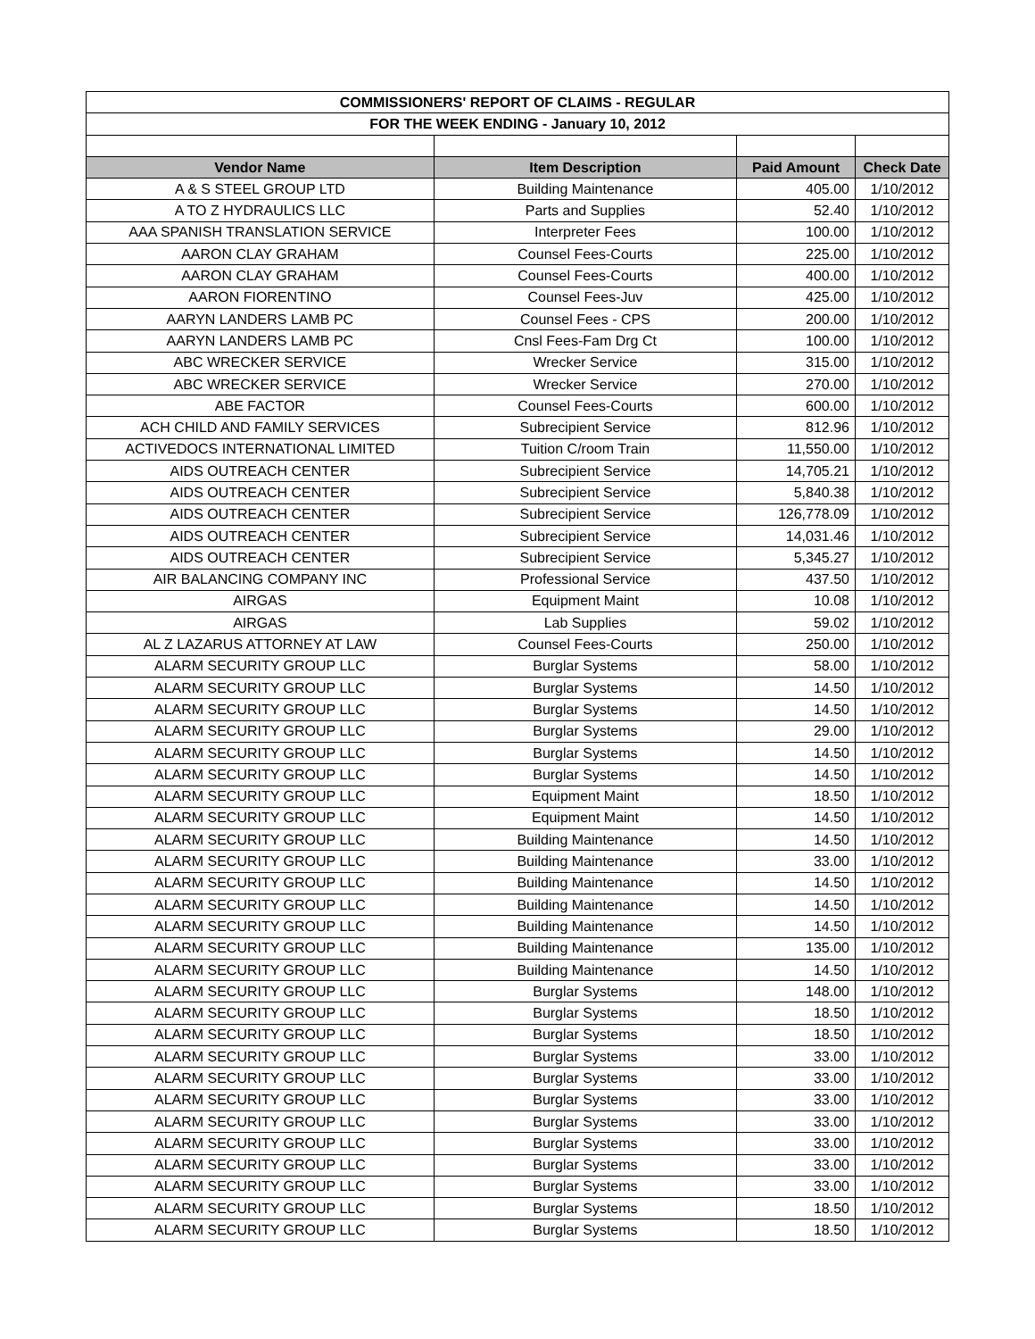| COMMISSIONERS' REPORT OF CLAIMS - REGULAR | | | |
| FOR THE WEEK ENDING - January 10, 2012 | | | |
| Vendor Name | Item Description | Paid Amount | Check Date |
| A & S STEEL GROUP LTD | Building Maintenance | 405.00 | 1/10/2012 |
| A TO Z HYDRAULICS LLC | Parts and Supplies | 52.40 | 1/10/2012 |
| AAA SPANISH TRANSLATION SERVICE | Interpreter Fees | 100.00 | 1/10/2012 |
| AARON CLAY GRAHAM | Counsel Fees-Courts | 225.00 | 1/10/2012 |
| AARON CLAY GRAHAM | Counsel Fees-Courts | 400.00 | 1/10/2012 |
| AARON FIORENTINO | Counsel Fees-Juv | 425.00 | 1/10/2012 |
| AARYN LANDERS LAMB PC | Counsel Fees - CPS | 200.00 | 1/10/2012 |
| AARYN LANDERS LAMB PC | Cnsl Fees-Fam Drg Ct | 100.00 | 1/10/2012 |
| ABC WRECKER SERVICE | Wrecker Service | 315.00 | 1/10/2012 |
| ABC WRECKER SERVICE | Wrecker Service | 270.00 | 1/10/2012 |
| ABE FACTOR | Counsel Fees-Courts | 600.00 | 1/10/2012 |
| ACH CHILD AND FAMILY SERVICES | Subrecipient Service | 812.96 | 1/10/2012 |
| ACTIVEDOCS INTERNATIONAL LIMITED | Tuition C/room Train | 11,550.00 | 1/10/2012 |
| AIDS OUTREACH CENTER | Subrecipient Service | 14,705.21 | 1/10/2012 |
| AIDS OUTREACH CENTER | Subrecipient Service | 5,840.38 | 1/10/2012 |
| AIDS OUTREACH CENTER | Subrecipient Service | 126,778.09 | 1/10/2012 |
| AIDS OUTREACH CENTER | Subrecipient Service | 14,031.46 | 1/10/2012 |
| AIDS OUTREACH CENTER | Subrecipient Service | 5,345.27 | 1/10/2012 |
| AIR BALANCING COMPANY INC | Professional Service | 437.50 | 1/10/2012 |
| AIRGAS | Equipment Maint | 10.08 | 1/10/2012 |
| AIRGAS | Lab Supplies | 59.02 | 1/10/2012 |
| AL Z LAZARUS ATTORNEY AT LAW | Counsel Fees-Courts | 250.00 | 1/10/2012 |
| ALARM SECURITY GROUP LLC | Burglar Systems | 58.00 | 1/10/2012 |
| ALARM SECURITY GROUP LLC | Burglar Systems | 14.50 | 1/10/2012 |
| ALARM SECURITY GROUP LLC | Burglar Systems | 14.50 | 1/10/2012 |
| ALARM SECURITY GROUP LLC | Burglar Systems | 29.00 | 1/10/2012 |
| ALARM SECURITY GROUP LLC | Burglar Systems | 14.50 | 1/10/2012 |
| ALARM SECURITY GROUP LLC | Burglar Systems | 14.50 | 1/10/2012 |
| ALARM SECURITY GROUP LLC | Equipment Maint | 18.50 | 1/10/2012 |
| ALARM SECURITY GROUP LLC | Equipment Maint | 14.50 | 1/10/2012 |
| ALARM SECURITY GROUP LLC | Building Maintenance | 14.50 | 1/10/2012 |
| ALARM SECURITY GROUP LLC | Building Maintenance | 33.00 | 1/10/2012 |
| ALARM SECURITY GROUP LLC | Building Maintenance | 14.50 | 1/10/2012 |
| ALARM SECURITY GROUP LLC | Building Maintenance | 14.50 | 1/10/2012 |
| ALARM SECURITY GROUP LLC | Building Maintenance | 14.50 | 1/10/2012 |
| ALARM SECURITY GROUP LLC | Building Maintenance | 135.00 | 1/10/2012 |
| ALARM SECURITY GROUP LLC | Building Maintenance | 14.50 | 1/10/2012 |
| ALARM SECURITY GROUP LLC | Burglar Systems | 148.00 | 1/10/2012 |
| ALARM SECURITY GROUP LLC | Burglar Systems | 18.50 | 1/10/2012 |
| ALARM SECURITY GROUP LLC | Burglar Systems | 18.50 | 1/10/2012 |
| ALARM SECURITY GROUP LLC | Burglar Systems | 33.00 | 1/10/2012 |
| ALARM SECURITY GROUP LLC | Burglar Systems | 33.00 | 1/10/2012 |
| ALARM SECURITY GROUP LLC | Burglar Systems | 33.00 | 1/10/2012 |
| ALARM SECURITY GROUP LLC | Burglar Systems | 33.00 | 1/10/2012 |
| ALARM SECURITY GROUP LLC | Burglar Systems | 33.00 | 1/10/2012 |
| ALARM SECURITY GROUP LLC | Burglar Systems | 33.00 | 1/10/2012 |
| ALARM SECURITY GROUP LLC | Burglar Systems | 33.00 | 1/10/2012 |
| ALARM SECURITY GROUP LLC | Burglar Systems | 18.50 | 1/10/2012 |
| ALARM SECURITY GROUP LLC | Burglar Systems | 18.50 | 1/10/2012 |